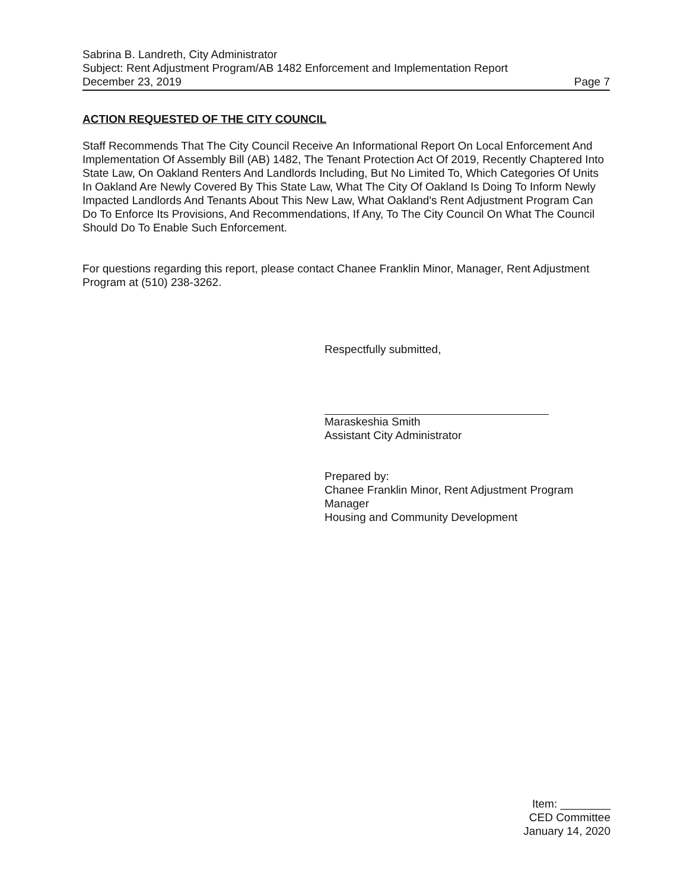Sabrina B. Landreth, City Administrator
Subject: Rent Adjustment Program/AB 1482 Enforcement and Implementation Report
December 23, 2019 Page 7
ACTION REQUESTED OF THE CITY COUNCIL
Staff Recommends That The City Council Receive An Informational Report On Local Enforcement And Implementation Of Assembly Bill (AB) 1482, The Tenant Protection Act Of 2019, Recently Chaptered Into State Law, On Oakland Renters And Landlords Including, But No Limited To, Which Categories Of Units In Oakland Are Newly Covered By This State Law, What The City Of Oakland Is Doing To Inform Newly Impacted Landlords And Tenants About This New Law, What Oakland's Rent Adjustment Program Can Do To Enforce Its Provisions, And Recommendations, If Any, To The City Council On What The Council Should Do To Enable Such Enforcement.
For questions regarding this report, please contact Chanee Franklin Minor, Manager, Rent Adjustment Program at (510) 238-3262.
Respectfully submitted,
Maraskeshia Smith
Assistant City Administrator
Prepared by:
Chanee Franklin Minor, Rent Adjustment Program Manager
Housing and Community Development
Item: ________
CED Committee
January 14, 2020